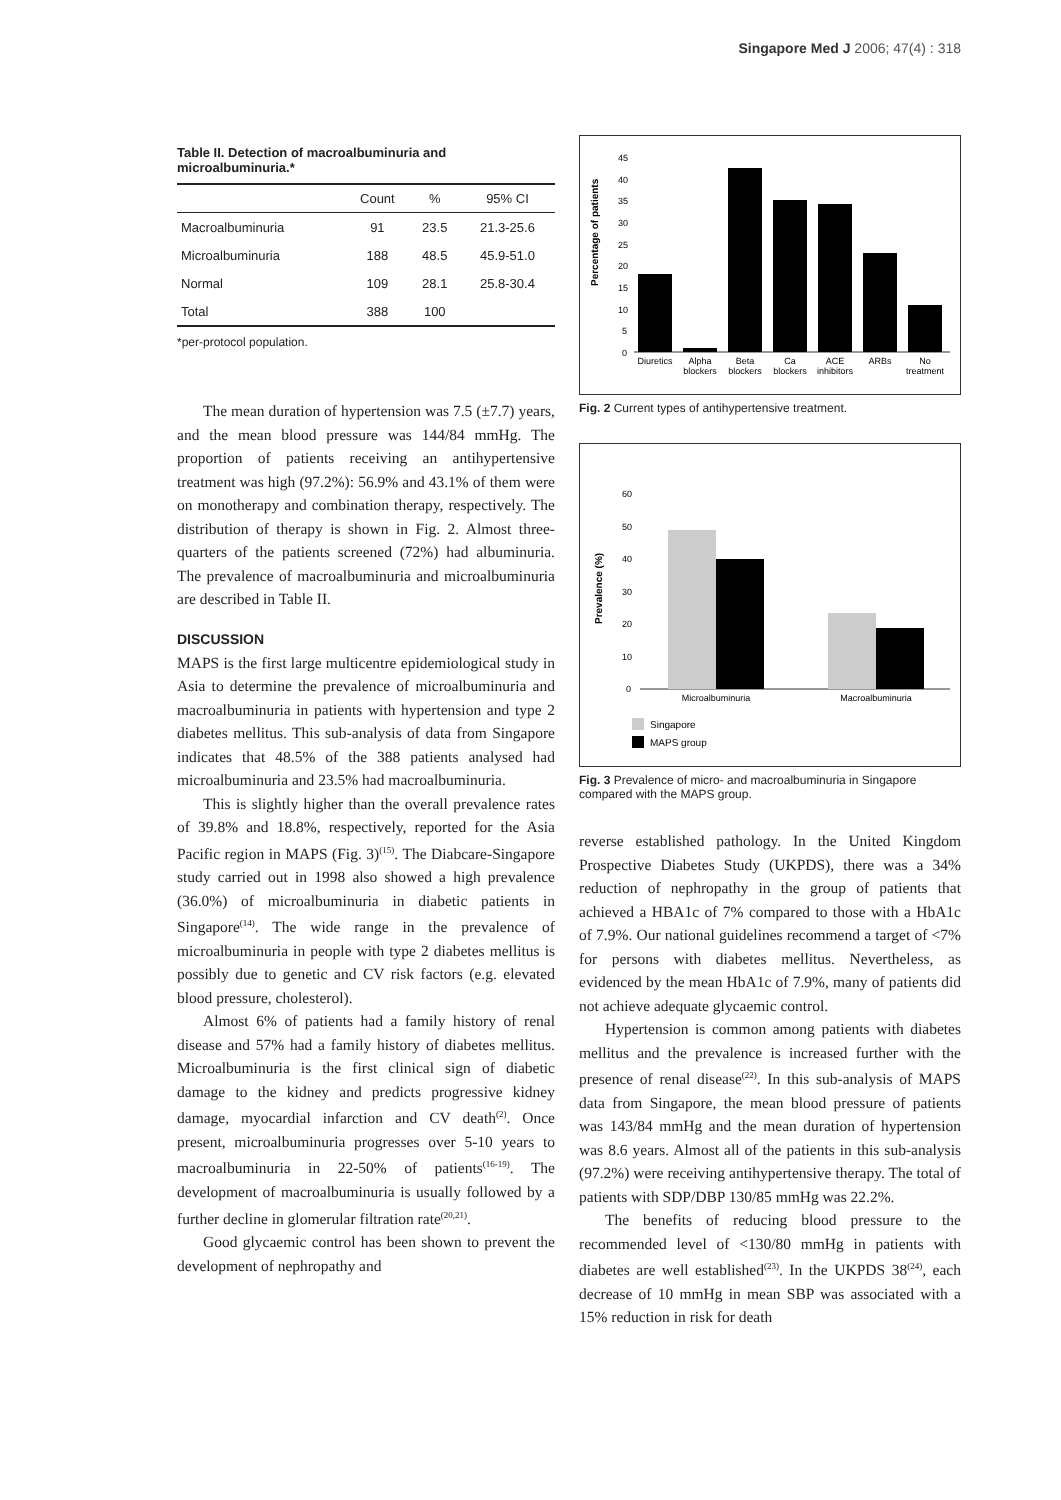Singapore Med J 2006; 47(4) : 318
Table II. Detection of macroalbuminuria and microalbuminuria.*
| | Count | % | 95% CI |
| --- | --- | --- | --- |
| Macroalbuminuria | 91 | 23.5 | 21.3-25.6 |
| Microalbuminuria | 188 | 48.5 | 45.9-51.0 |
| Normal | 109 | 28.1 | 25.8-30.4 |
| Total | 388 | 100 | |
*per-protocol population.
The mean duration of hypertension was 7.5 (±7.7) years, and the mean blood pressure was 144/84 mmHg. The proportion of patients receiving an antihypertensive treatment was high (97.2%): 56.9% and 43.1% of them were on monotherapy and combination therapy, respectively. The distribution of therapy is shown in Fig. 2. Almost three-quarters of the patients screened (72%) had albuminuria. The prevalence of macroalbuminuria and microalbuminuria are described in Table II.
DISCUSSION
MAPS is the first large multicentre epidemiological study in Asia to determine the prevalence of microalbuminuria and macroalbuminuria in patients with hypertension and type 2 diabetes mellitus. This sub-analysis of data from Singapore indicates that 48.5% of the 388 patients analysed had microalbuminuria and 23.5% had macroalbuminuria.
This is slightly higher than the overall prevalence rates of 39.8% and 18.8%, respectively, reported for the Asia Pacific region in MAPS (Fig. 3)<sup>(15)</sup>. The Diabcare-Singapore study carried out in 1998 also showed a high prevalence (36.0%) of microalbuminuria in diabetic patients in Singapore<sup>(14)</sup>. The wide range in the prevalence of microalbuminuria in people with type 2 diabetes mellitus is possibly due to genetic and CV risk factors (e.g. elevated blood pressure, cholesterol).
Almost 6% of patients had a family history of renal disease and 57% had a family history of diabetes mellitus. Microalbuminuria is the first clinical sign of diabetic damage to the kidney and predicts progressive kidney damage, myocardial infarction and CV death<sup>(2)</sup>. Once present, microalbuminuria progresses over 5-10 years to macroalbuminuria in 22-50% of patients<sup>(16-19)</sup>. The development of macroalbuminuria is usually followed by a further decline in glomerular filtration rate<sup>(20,21)</sup>.
Good glycaemic control has been shown to prevent the development of nephropathy and
Percentage of patients
45
40
35
30
25
20
15
10
5
0
Diuretics
Alpha
blockers
Beta
blockers
Ca
blockers
ACE
inhibitors
ARBs
No
treatment
Fig. 2 Current types of antihypertensive treatment.
Prevalence (%)
60
50
40
30
20
10
0
Microalbuminuria
Macroalbuminuria
Singapore
MAPS group
Fig. 3 Prevalence of micro- and macroalbuminuria in Singapore compared with the MAPS group.
reverse established pathology. In the United Kingdom Prospective Diabetes Study (UKPDS), there was a 34% reduction of nephropathy in the group of patients that achieved a HBA1c of 7% compared to those with a HbA1c of 7.9%. Our national guidelines recommend a target of <7% for persons with diabetes mellitus. Nevertheless, as evidenced by the mean HbA1c of 7.9%, many of patients did not achieve adequate glycaemic control.
Hypertension is common among patients with diabetes mellitus and the prevalence is increased further with the presence of renal disease<sup>(22)</sup>. In this sub-analysis of MAPS data from Singapore, the mean blood pressure of patients was 143/84 mmHg and the mean duration of hypertension was 8.6 years. Almost all of the patients in this sub-analysis (97.2%) were receiving antihypertensive therapy. The total of patients with SDP/DBP 130/85 mmHg was 22.2%.
The benefits of reducing blood pressure to the recommended level of <130/80 mmHg in patients with diabetes are well established<sup>(23)</sup>. In the UKPDS 38<sup>(24)</sup>, each decrease of 10 mmHg in mean SBP was associated with a 15% reduction in risk for death